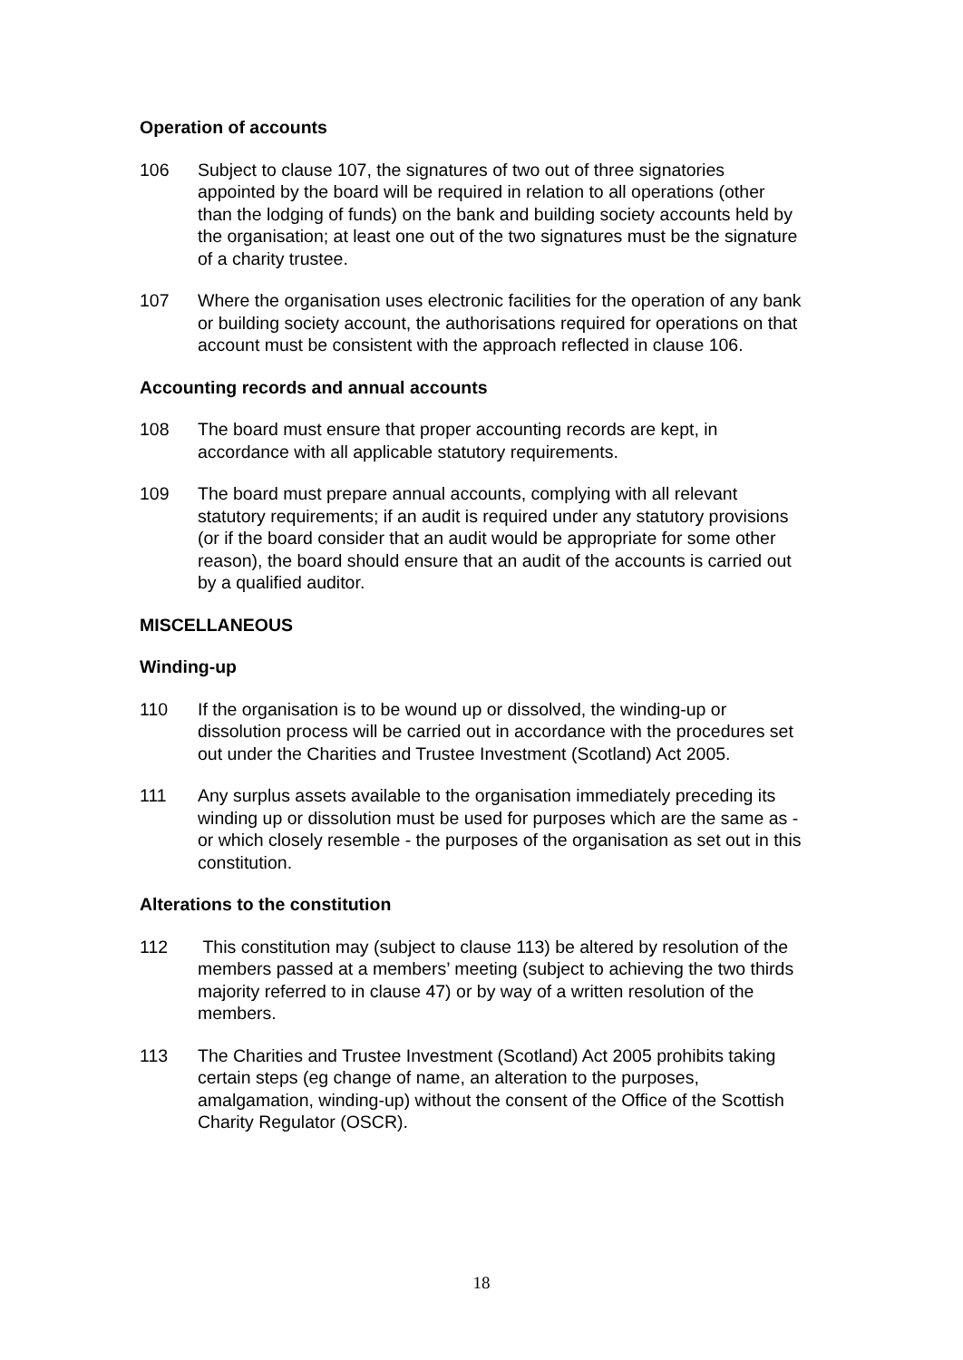Operation of accounts
106 Subject to clause 107, the signatures of two out of three signatories appointed by the board will be required in relation to all operations (other than the lodging of funds) on the bank and building society accounts held by the organisation; at least one out of the two signatures must be the signature of a charity trustee.
107 Where the organisation uses electronic facilities for the operation of any bank or building society account, the authorisations required for operations on that account must be consistent with the approach reflected in clause 106.
Accounting records and annual accounts
108 The board must ensure that proper accounting records are kept, in accordance with all applicable statutory requirements.
109 The board must prepare annual accounts, complying with all relevant statutory requirements; if an audit is required under any statutory provisions (or if the board consider that an audit would be appropriate for some other reason), the board should ensure that an audit of the accounts is carried out by a qualified auditor.
MISCELLANEOUS
Winding-up
110 If the organisation is to be wound up or dissolved, the winding-up or dissolution process will be carried out in accordance with the procedures set out under the Charities and Trustee Investment (Scotland) Act 2005.
111 Any surplus assets available to the organisation immediately preceding its winding up or dissolution must be used for purposes which are the same as - or which closely resemble - the purposes of the organisation as set out in this constitution.
Alterations to the constitution
112 This constitution may (subject to clause 113) be altered by resolution of the members passed at a members’ meeting (subject to achieving the two thirds majority referred to in clause 47) or by way of a written resolution of the members.
113 The Charities and Trustee Investment (Scotland) Act 2005 prohibits taking certain steps (eg change of name, an alteration to the purposes, amalgamation, winding-up) without the consent of the Office of the Scottish Charity Regulator (OSCR).
18